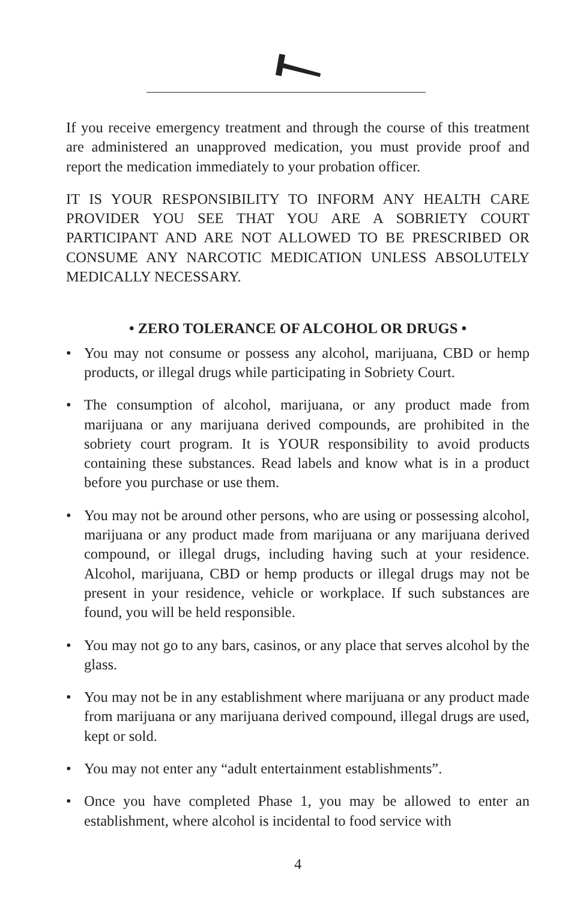If you receive emergency treatment and through the course of this treatment are administered an unapproved medication, you must provide proof and report the medication immediately to your probation officer.
IT IS YOUR RESPONSIBILITY TO INFORM ANY HEALTH CARE PROVIDER YOU SEE THAT YOU ARE A SOBRIETY COURT PARTICIPANT AND ARE NOT ALLOWED TO BE PRESCRIBED OR CONSUME ANY NARCOTIC MEDICATION UNLESS ABSOLUTELY MEDICALLY NECESSARY.
• ZERO TOLERANCE OF ALCOHOL OR DRUGS •
• You may not consume or possess any alcohol, marijuana, CBD or hemp products, or illegal drugs while participating in Sobriety Court.
• The consumption of alcohol, marijuana, or any product made from marijuana or any marijuana derived compounds, are prohibited in the sobriety court program. It is YOUR responsibility to avoid products containing these substances. Read labels and know what is in a product before you purchase or use them.
• You may not be around other persons, who are using or possessing alcohol, marijuana or any product made from marijuana or any marijuana derived compound, or illegal drugs, including having such at your residence. Alcohol, marijuana, CBD or hemp products or illegal drugs may not be present in your residence, vehicle or workplace. If such substances are found, you will be held responsible.
• You may not go to any bars, casinos, or any place that serves alcohol by the glass.
• You may not be in any establishment where marijuana or any product made from marijuana or any marijuana derived compound, illegal drugs are used, kept or sold.
• You may not enter any “adult entertainment establishments”.
• Once you have completed Phase 1, you may be allowed to enter an establishment, where alcohol is incidental to food service with
4